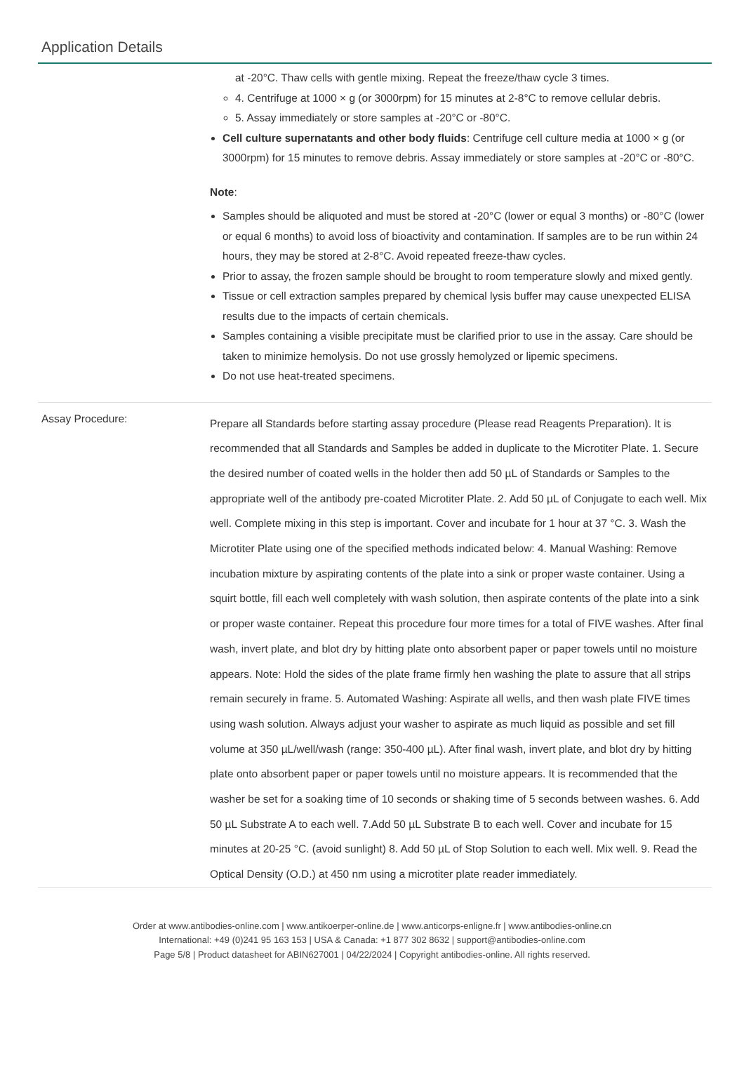Application Details
| | at -20°C. Thaw cells with gentle mixing. Repeat the freeze/thaw cycle 3 times. 4. Centrifuge at 1000 × g (or 3000rpm) for 15 minutes at 2-8°C to remove cellular debris. 5. Assay immediately or store samples at -20°C or -80°C. Cell culture supernatants and other body fluids : Centrifuge cell culture media at 1000 × g (or 3000rpm) for 15 minutes to remove debris. Assay immediately or store samples at -20°C or -80°C. Note : Samples should be aliquoted and must be stored at -20°C (lower or equal 3 months) or -80°C (lower or equal 6 months) to avoid loss of bioactivity and contamination. If samples are to be run within 24 hours, they may be stored at 2-8°C. Avoid repeated freeze-thaw cycles. Prior to assay, the frozen sample should be brought to room temperature slowly and mixed gently. Tissue or cell extraction samples prepared by chemical lysis buffer may cause unexpected ELISA results due to the impacts of certain chemicals. Samples containing a visible precipitate must be clarified prior to use in the assay. Care should be taken to minimize hemolysis. Do not use grossly hemolyzed or lipemic specimens. Do not use heat-treated specimens. |
| Assay Procedure: | Prepare all Standards before starting assay procedure (Please read Reagents Preparation). It is recommended that all Standards and Samples be added in duplicate to the Microtiter Plate. 1. Secure the desired number of coated wells in the holder then add 50 µL of Standards or Samples to the appropriate well of the antibody pre-coated Microtiter Plate. 2. Add 50 µL of Conjugate to each well. Mix well. Complete mixing in this step is important. Cover and incubate for 1 hour at 37 °C. 3. Wash the Microtiter Plate using one of the specified methods indicated below: 4. Manual Washing: Remove incubation mixture by aspirating contents of the plate into a sink or proper waste container. Using a squirt bottle, fill each well completely with wash solution, then aspirate contents of the plate into a sink or proper waste container. Repeat this procedure four more times for a total of FIVE washes. After final wash, invert plate, and blot dry by hitting plate onto absorbent paper or paper towels until no moisture appears. Note: Hold the sides of the plate frame firmly hen washing the plate to assure that all strips remain securely in frame. 5. Automated Washing: Aspirate all wells, and then wash plate FIVE times using wash solution. Always adjust your washer to aspirate as much liquid as possible and set fill volume at 350 µL/well/wash (range: 350-400 µL). After final wash, invert plate, and blot dry by hitting plate onto absorbent paper or paper towels until no moisture appears. It is recommended that the washer be set for a soaking time of 10 seconds or shaking time of 5 seconds between washes. 6. Add 50 µL Substrate A to each well. 7.Add 50 µL Substrate B to each well. Cover and incubate for 15 minutes at 20-25 °C. (avoid sunlight) 8. Add 50 µL of Stop Solution to each well. Mix well. 9. Read the Optical Density (O.D.) at 450 nm using a microtiter plate reader immediately. |
Order at www.antibodies-online.com | www.antikoerper-online.de | www.anticorps-enligne.fr | www.antibodies-online.cn
International: +49 (0)241 95 163 153 | USA & Canada: +1 877 302 8632 | support@antibodies-online.com
Page 5/8 | Product datasheet for ABIN627001 | 04/22/2024 | Copyright antibodies-online. All rights reserved.